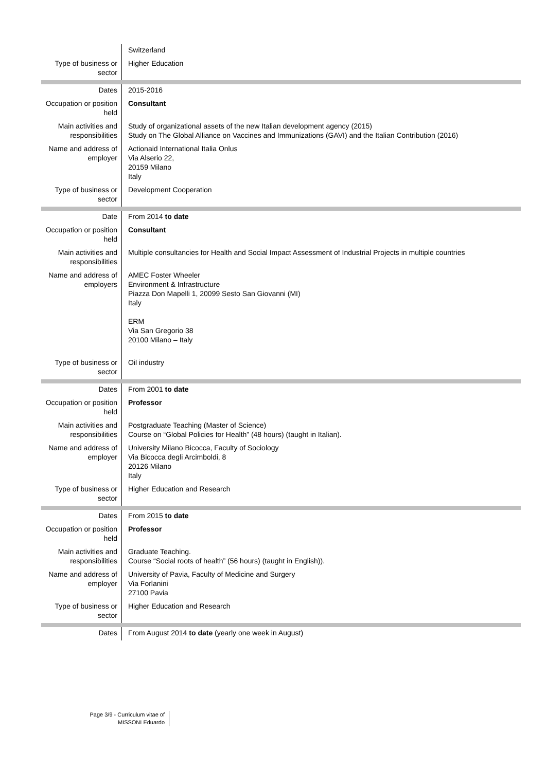| | Switzerland |
| Type of business or sector | Higher Education |
| Dates | 2015-2016 |
| Occupation or position held | Consultant |
| Main activities and responsibilities | Study of organizational assets of the new Italian development agency (2015) Study on The Global Alliance on Vaccines and Immunizations (GAVI) and the Italian Contribution (2016) |
| Name and address of employer | Actionaid International Italia Onlus Via Alserio 22, 20159 Milano Italy |
| Type of business or sector | Development Cooperation |
| Date | From 2014 to date |
| Occupation or position held | Consultant |
| Main activities and responsibilities | Multiple consultancies for Health and Social Impact Assessment of Industrial Projects in multiple countries |
| Name and address of employers | AMEC Foster Wheeler Environment & Infrastructure Piazza Don Mapelli 1, 20099 Sesto San Giovanni (MI) Italy ERM Via San Gregorio 38 20100 Milano – Italy |
| Type of business or sector | Oil industry |
| Dates | From 2001 to date |
| Occupation or position held | Professor |
| Main activities and responsibilities | Postgraduate Teaching (Master of Science) Course on “Global Policies for Health” (48 hours) (taught in Italian). |
| Name and address of employer | University Milano Bicocca, Faculty of Sociology Via Bicocca degli Arcimboldi, 8 20126 Milano Italy |
| Type of business or sector | Higher Education and Research |
| Dates | From 2015 to date |
| Occupation or position held | Professor |
| Main activities and responsibilities | Graduate Teaching. Course “Social roots of health” (56 hours) (taught in English)). |
| Name and address of employer | University of Pavia, Faculty of Medicine and Surgery Via Forlanini 27100 Pavia |
| Type of business or sector | Higher Education and Research |
| Dates | From August 2014 to date (yearly one week in August) |
Page 3/9 - Curriculum vitae of
MISSONI Eduardo